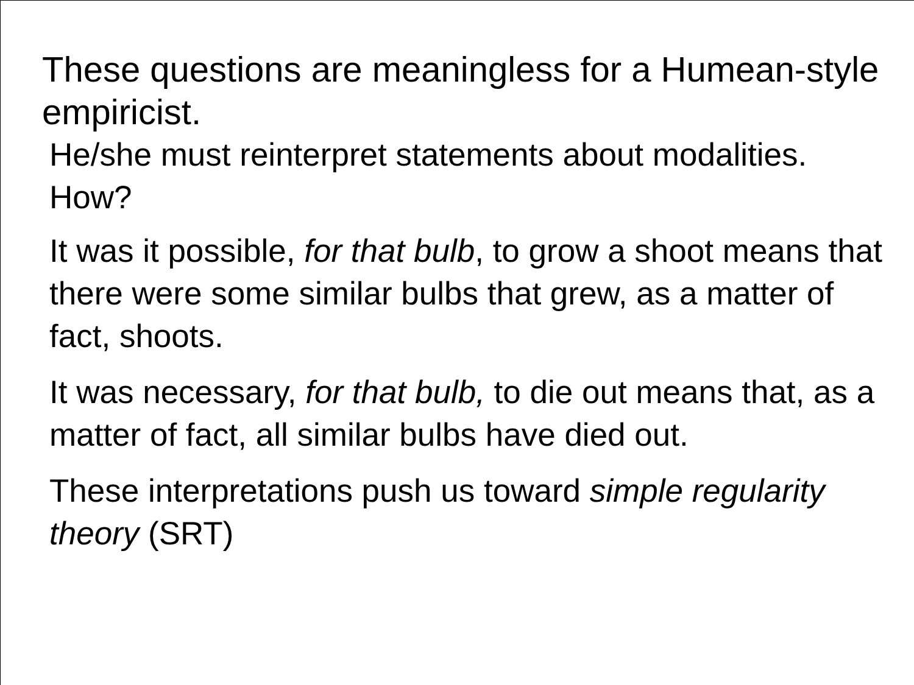These questions are meaningless for a Humean-style empiricist.
He/she must reinterpret statements about modalities. How?
It was it possible, for that bulb, to grow a shoot means that there were some similar bulbs that grew, as a matter of fact, shoots.
It was necessary, for that bulb, to die out means that, as a matter of fact, all similar bulbs have died out.
These interpretations push us toward simple regularity theory (SRT)